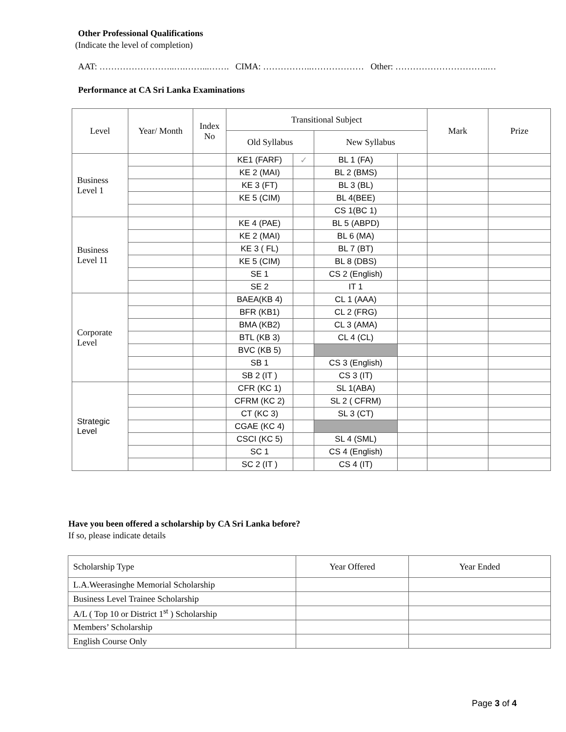Other Professional Qualifications
(Indicate the level of completion)
AAT: ……………………..….……...……. CIMA: ……………..……………… Other: …………………………..…
Performance at CA Sri Lanka Examinations
| Level | Year/ Month | Index No | Transitional Subject | | | | Mark | Prize |
| --- | --- | --- | --- | --- | --- | --- | --- | --- |
| | | | Old Syllabus | | New Syllabus | | | |
| Business Level 1 | | | KE1 (FARF) | ✓ | BL 1 (FA) | | | |
| | | | KE 2 (MAI) | | BL 2 (BMS) | | | |
| | | | KE 3 (FT) | | BL 3 (BL) | | | |
| | | | KE 5 (CIM) | | BL 4(BEE) | | | |
| | | | | | CS 1(BC 1) | | | |
| Business Level 11 | | | KE 4 (PAE) | | BL 5 (ABPD) | | | |
| | | | KE 2 (MAI) | | BL 6 (MA) | | | |
| | | | KE 3 ( FL) | | BL 7 (BT) | | | |
| | | | KE 5 (CIM) | | BL 8 (DBS) | | | |
| | | | SE 1 | | CS 2 (English) | | | |
| | | | SE 2 | | IT 1 | | | |
| Corporate Level | | | BAEA(KB 4) | | CL 1 (AAA) | | | |
| | | | BFR (KB1) | | CL 2 (FRG) | | | |
| | | | BMA (KB2) | | CL 3 (AMA) | | | |
| | | | BTL (KB 3) | | CL 4 (CL) | | | |
| | | | BVC (KB 5) | | | | | |
| | | | SB 1 | | CS 3 (English) | | | |
| | | | SB 2 (IT ) | | CS 3 (IT) | | | |
| Strategic Level | | | CFR (KC 1) | | SL 1(ABA) | | | |
| | | | CFRM (KC 2) | | SL 2 ( CFRM) | | | |
| | | | CT (KC 3) | | SL 3 (CT) | | | |
| | | | CGAE (KC 4) | | | | | |
| | | | CSCI (KC 5) | | SL 4 (SML) | | | |
| | | | SC 1 | | CS 4 (English) | | | |
| | | | SC 2 (IT ) | | CS 4 (IT) | | | |
Have you been offered a scholarship by CA Sri Lanka before?
If so, please indicate details
| Scholarship Type | Year Offered | Year Ended |
| --- | --- | --- |
| L.A.Weerasinghe Memorial Scholarship | | |
| Business Level Trainee Scholarship | | |
| A/L ( Top 10 or District 1<sup>st</sup> ) Scholarship | | |
| Members’ Scholarship | | |
| English Course Only | | |
Page 3 of 4